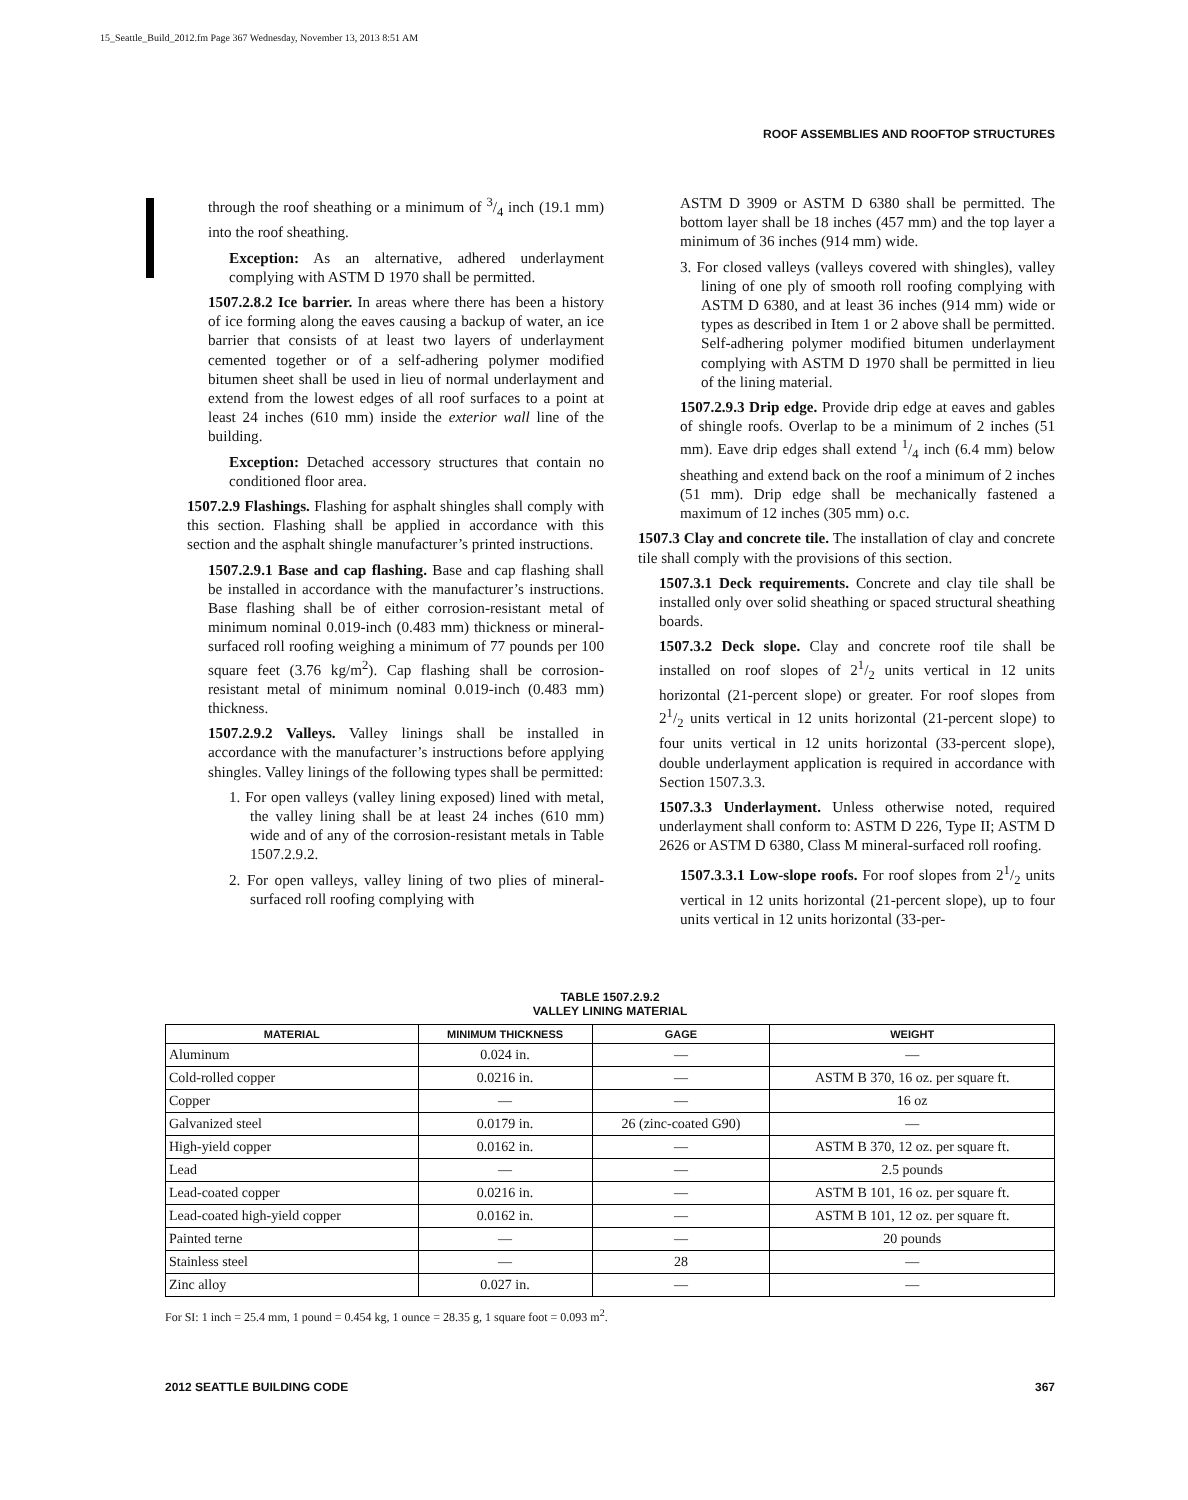15_Seattle_Build_2012.fm Page 367 Wednesday, November 13, 2013 8:51 AM
ROOF ASSEMBLIES AND ROOFTOP STRUCTURES
through the roof sheathing or a minimum of 3/4 inch (19.1 mm) into the roof sheathing.
Exception: As an alternative, adhered underlayment complying with ASTM D 1970 shall be permitted.
1507.2.8.2 Ice barrier. In areas where there has been a history of ice forming along the eaves causing a backup of water, an ice barrier that consists of at least two layers of underlayment cemented together or of a self-adhering polymer modified bitumen sheet shall be used in lieu of normal underlayment and extend from the lowest edges of all roof surfaces to a point at least 24 inches (610 mm) inside the exterior wall line of the building.
Exception: Detached accessory structures that contain no conditioned floor area.
1507.2.9 Flashings. Flashing for asphalt shingles shall comply with this section. Flashing shall be applied in accordance with this section and the asphalt shingle manufacturer’s printed instructions.
1507.2.9.1 Base and cap flashing. Base and cap flashing shall be installed in accordance with the manufacturer’s instructions. Base flashing shall be of either corrosion-resistant metal of minimum nominal 0.019-inch (0.483 mm) thickness or mineral-surfaced roll roofing weighing a minimum of 77 pounds per 100 square feet (3.76 kg/m<sup>2</sup>). Cap flashing shall be corrosion-resistant metal of minimum nominal 0.019-inch (0.483 mm) thickness.
1507.2.9.2 Valleys. Valley linings shall be installed in accordance with the manufacturer’s instructions before applying shingles. Valley linings of the following types shall be permitted:
1. For open valleys (valley lining exposed) lined with metal, the valley lining shall be at least 24 inches (610 mm) wide and of any of the corrosion-resistant metals in Table 1507.2.9.2.
2. For open valleys, valley lining of two plies of mineral-surfaced roll roofing complying with
ASTM D 3909 or ASTM D 6380 shall be permitted. The bottom layer shall be 18 inches (457 mm) and the top layer a minimum of 36 inches (914 mm) wide.
3. For closed valleys (valleys covered with shingles), valley lining of one ply of smooth roll roofing complying with ASTM D 6380, and at least 36 inches (914 mm) wide or types as described in Item 1 or 2 above shall be permitted. Self-adhering polymer modified bitumen underlayment complying with ASTM D 1970 shall be permitted in lieu of the lining material.
1507.2.9.3 Drip edge. Provide drip edge at eaves and gables of shingle roofs. Overlap to be a minimum of 2 inches (51 mm). Eave drip edges shall extend 1/4 inch (6.4 mm) below sheathing and extend back on the roof a minimum of 2 inches (51 mm). Drip edge shall be mechanically fastened a maximum of 12 inches (305 mm) o.c.
1507.3 Clay and concrete tile. The installation of clay and concrete tile shall comply with the provisions of this section.
1507.3.1 Deck requirements. Concrete and clay tile shall be installed only over solid sheathing or spaced structural sheathing boards.
1507.3.2 Deck slope. Clay and concrete roof tile shall be installed on roof slopes of 21/2 units vertical in 12 units horizontal (21-percent slope) or greater. For roof slopes from 21/2 units vertical in 12 units horizontal (21-percent slope) to four units vertical in 12 units horizontal (33-percent slope), double underlayment application is required in accordance with Section 1507.3.3.
1507.3.3 Underlayment. Unless otherwise noted, required underlayment shall conform to: ASTM D 226, Type II; ASTM D 2626 or ASTM D 6380, Class M mineral-surfaced roll roofing.
1507.3.3.1 Low-slope roofs. For roof slopes from 21/2 units vertical in 12 units horizontal (21-percent slope), up to four units vertical in 12 units horizontal (33-per-
TABLE 1507.2.9.2
VALLEY LINING MATERIAL
| MATERIAL | MINIMUM THICKNESS | GAGE | WEIGHT |
| --- | --- | --- | --- |
| Aluminum | 0.024 in. | — | — |
| Cold-rolled copper | 0.0216 in. | — | ASTM B 370, 16 oz. per square ft. |
| Copper | — | — | 16 oz |
| Galvanized steel | 0.0179 in. | 26 (zinc-coated G90) | — |
| High-yield copper | 0.0162 in. | — | ASTM B 370, 12 oz. per square ft. |
| Lead | — | — | 2.5 pounds |
| Lead-coated copper | 0.0216 in. | — | ASTM B 101, 16 oz. per square ft. |
| Lead-coated high-yield copper | 0.0162 in. | — | ASTM B 101, 12 oz. per square ft. |
| Painted terne | — | — | 20 pounds |
| Stainless steel | — | 28 | — |
| Zinc alloy | 0.027 in. | — | — |
For SI: 1 inch = 25.4 mm, 1 pound = 0.454 kg, 1 ounce = 28.35 g, 1 square foot = 0.093 m<sup>2</sup>.
2012 SEATTLE BUILDING CODE 367